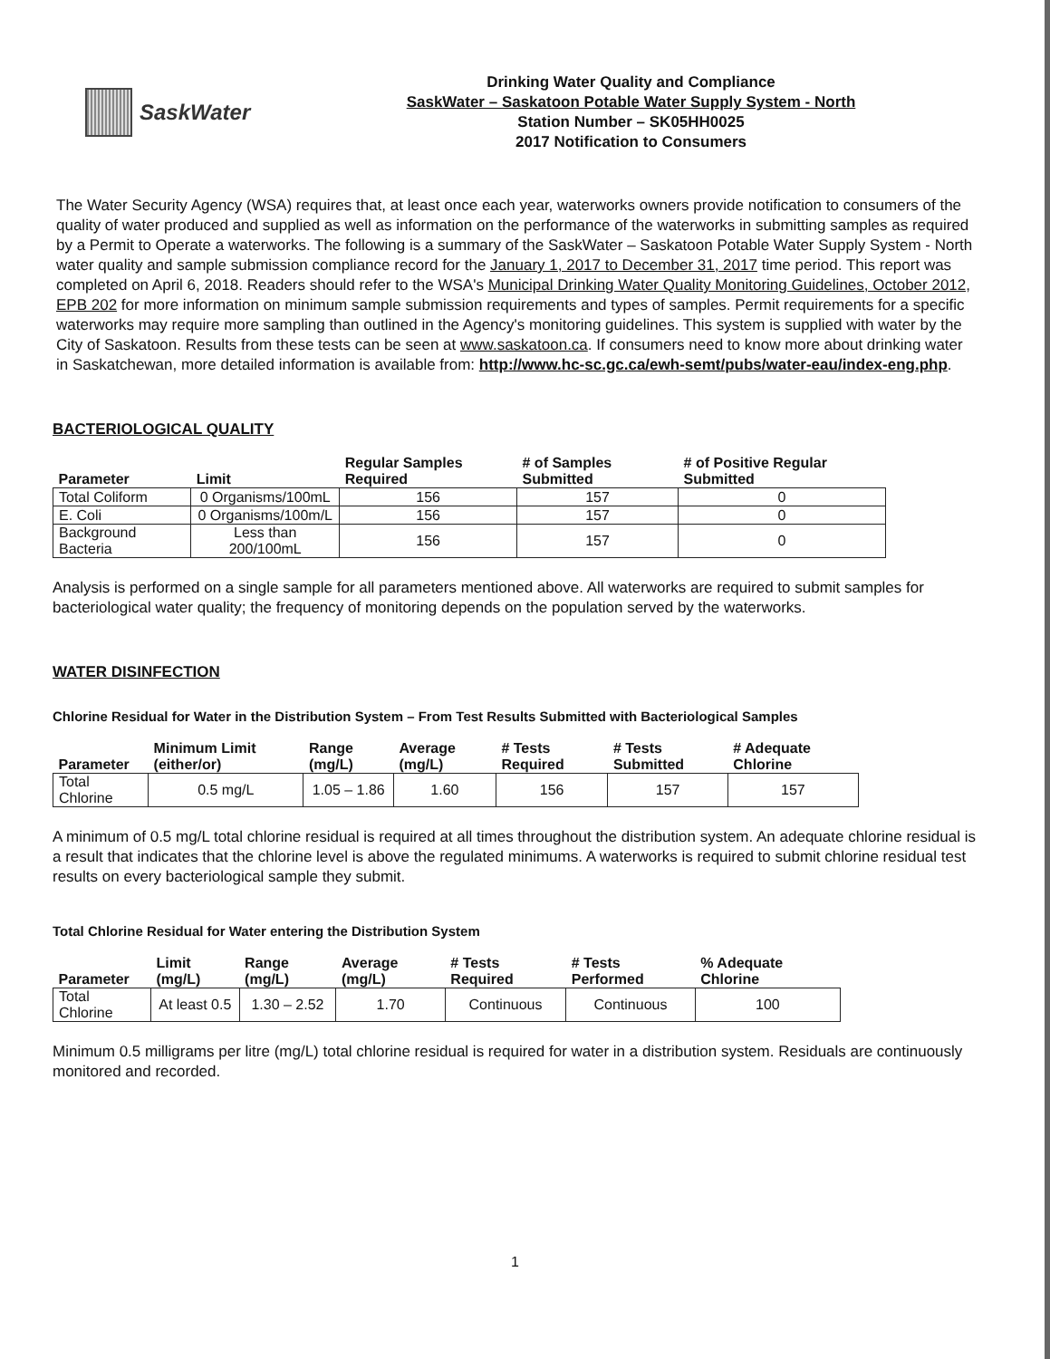SaskWater
Drinking Water Quality and Compliance
SaskWater – Saskatoon Potable Water Supply System - North
Station Number – SK05HH0025
2017 Notification to Consumers
The Water Security Agency (WSA) requires that, at least once each year, waterworks owners provide notification to consumers of the quality of water produced and supplied as well as information on the performance of the waterworks in submitting samples as required by a Permit to Operate a waterworks. The following is a summary of the SaskWater – Saskatoon Potable Water Supply System - North water quality and sample submission compliance record for the January 1, 2017 to December 31, 2017 time period. This report was completed on April 6, 2018. Readers should refer to the WSA's Municipal Drinking Water Quality Monitoring Guidelines, October 2012, EPB 202 for more information on minimum sample submission requirements and types of samples. Permit requirements for a specific waterworks may require more sampling than outlined in the Agency's monitoring guidelines. This system is supplied with water by the City of Saskatoon. Results from these tests can be seen at www.saskatoon.ca. If consumers need to know more about drinking water in Saskatchewan, more detailed information is available from: http://www.hc-sc.gc.ca/ewh-semt/pubs/water-eau/index-eng.php.
BACTERIOLOGICAL QUALITY
| Parameter | Limit | Regular Samples Required | # of Samples Submitted | # of Positive Regular Submitted |
| --- | --- | --- | --- | --- |
| Total Coliform | 0 Organisms/100mL | 156 | 157 | 0 |
| E. Coli | 0 Organisms/100m/L | 156 | 157 | 0 |
| Background Bacteria | Less than 200/100mL | 156 | 157 | 0 |
Analysis is performed on a single sample for all parameters mentioned above. All waterworks are required to submit samples for bacteriological water quality; the frequency of monitoring depends on the population served by the waterworks.
WATER DISINFECTION
Chlorine Residual for Water in the Distribution System – From Test Results Submitted with Bacteriological Samples
| Parameter | Minimum Limit (either/or) | Range (mg/L) | Average (mg/L) | # Tests Required | # Tests Submitted | # Adequate Chlorine |
| --- | --- | --- | --- | --- | --- | --- |
| Total Chlorine | 0.5 mg/L | 1.05 – 1.86 | 1.60 | 156 | 157 | 157 |
A minimum of 0.5 mg/L total chlorine residual is required at all times throughout the distribution system. An adequate chlorine residual is a result that indicates that the chlorine level is above the regulated minimums. A waterworks is required to submit chlorine residual test results on every bacteriological sample they submit.
Total Chlorine Residual for Water entering the Distribution System
| Parameter | Limit (mg/L) | Range (mg/L) | Average (mg/L) | # Tests Required | # Tests Performed | % Adequate Chlorine |
| --- | --- | --- | --- | --- | --- | --- |
| Total Chlorine | At least 0.5 | 1.30 – 2.52 | 1.70 | Continuous | Continuous | 100 |
Minimum 0.5 milligrams per litre (mg/L) total chlorine residual is required for water in a distribution system. Residuals are continuously monitored and recorded.
1